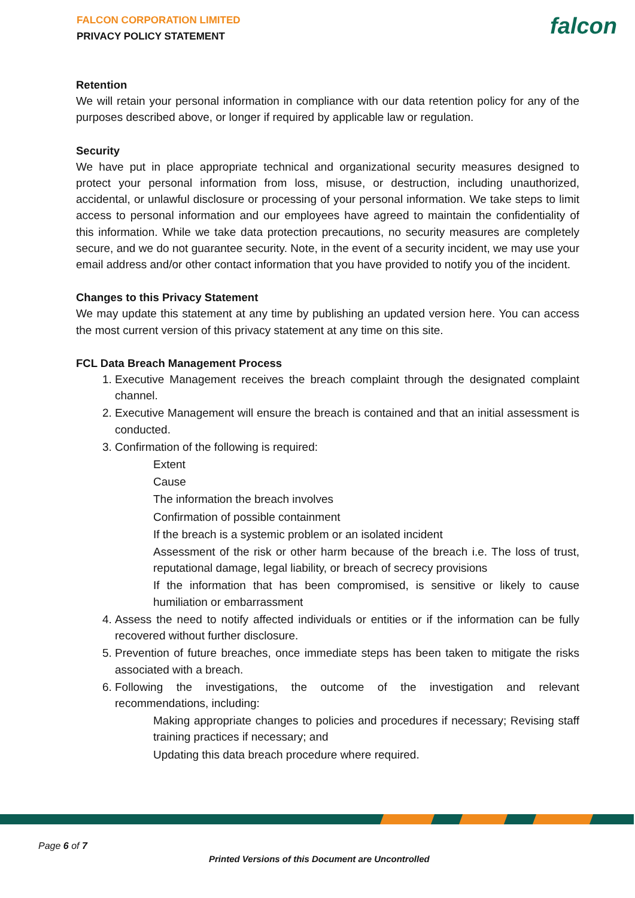FALCON CORPORATION LIMITED
PRIVACY POLICY STATEMENT
falcon
Retention
We will retain your personal information in compliance with our data retention policy for any of the purposes described above, or longer if required by applicable law or regulation.
Security
We have put in place appropriate technical and organizational security measures designed to protect your personal information from loss, misuse, or destruction, including unauthorized, accidental, or unlawful disclosure or processing of your personal information. We take steps to limit access to personal information and our employees have agreed to maintain the confidentiality of this information. While we take data protection precautions, no security measures are completely secure, and we do not guarantee security. Note, in the event of a security incident, we may use your email address and/or other contact information that you have provided to notify you of the incident.
Changes to this Privacy Statement
We may update this statement at any time by publishing an updated version here. You can access the most current version of this privacy statement at any time on this site.
FCL Data Breach Management Process
1. Executive Management receives the breach complaint through the designated complaint channel.
2. Executive Management will ensure the breach is contained and that an initial assessment is conducted.
3. Confirmation of the following is required:
Extent
Cause
The information the breach involves
Confirmation of possible containment
If the breach is a systemic problem or an isolated incident
Assessment of the risk or other harm because of the breach i.e. The loss of trust, reputational damage, legal liability, or breach of secrecy provisions
If the information that has been compromised, is sensitive or likely to cause humiliation or embarrassment
4. Assess the need to notify affected individuals or entities or if the information can be fully recovered without further disclosure.
5. Prevention of future breaches, once immediate steps has been taken to mitigate the risks associated with a breach.
6. Following the investigations, the outcome of the investigation and relevant recommendations, including:
Making appropriate changes to policies and procedures if necessary; Revising staff training practices if necessary; and
Updating this data breach procedure where required.
Page 6 of 7
Printed Versions of this Document are Uncontrolled